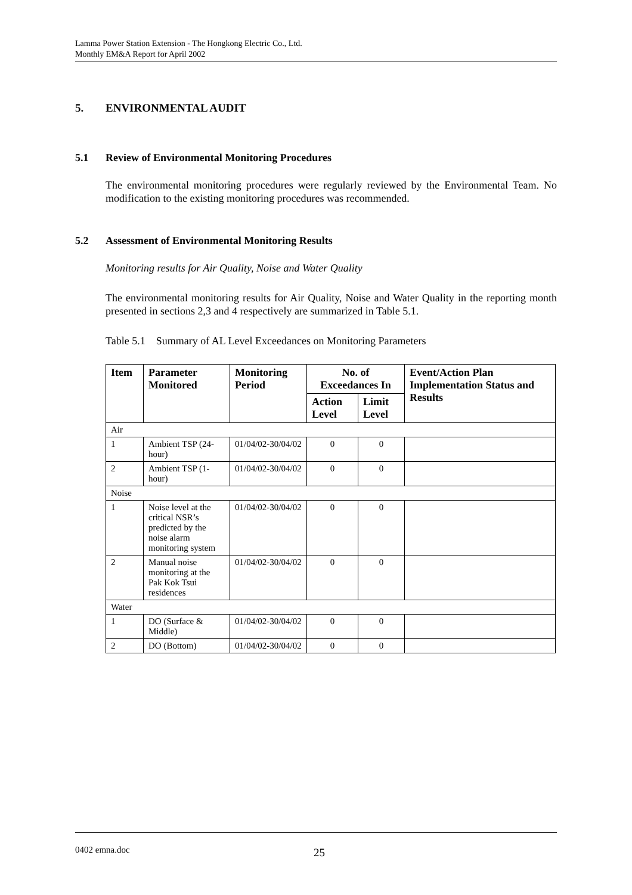Lamma Power Station Extension - The Hongkong Electric Co., Ltd.
Monthly EM&A Report for April 2002
5. ENVIRONMENTAL AUDIT
5.1 Review of Environmental Monitoring Procedures
The environmental monitoring procedures were regularly reviewed by the Environmental Team. No modification to the existing monitoring procedures was recommended.
5.2 Assessment of Environmental Monitoring Results
Monitoring results for Air Quality, Noise and Water Quality
The environmental monitoring results for Air Quality, Noise and Water Quality in the reporting month presented in sections 2,3 and 4 respectively are summarized in Table 5.1.
Table 5.1 Summary of AL Level Exceedances on Monitoring Parameters
| Item | Parameter Monitored | Monitoring Period | No. of Exceedances In | | Event/Action Plan Implementation Status and Results |
| --- | --- | --- | --- | --- | --- |
| | | | Action Level | Limit Level | |
| Air | | | | | |
| 1 | Ambient TSP (24-hour) | 01/04/02-30/04/02 | 0 | 0 | |
| 2 | Ambient TSP (1-hour) | 01/04/02-30/04/02 | 0 | 0 | |
| Noise | | | | | |
| 1 | Noise level at the critical NSR’s predicted by the noise alarm monitoring system | 01/04/02-30/04/02 | 0 | 0 | |
| 2 | Manual noise monitoring at the Pak Kok Tsui residences | 01/04/02-30/04/02 | 0 | 0 | |
| Water | | | | | |
| 1 | DO (Surface & Middle) | 01/04/02-30/04/02 | 0 | 0 | |
| 2 | DO (Bottom) | 01/04/02-30/04/02 | 0 | 0 | |
0402 emna.doc 25